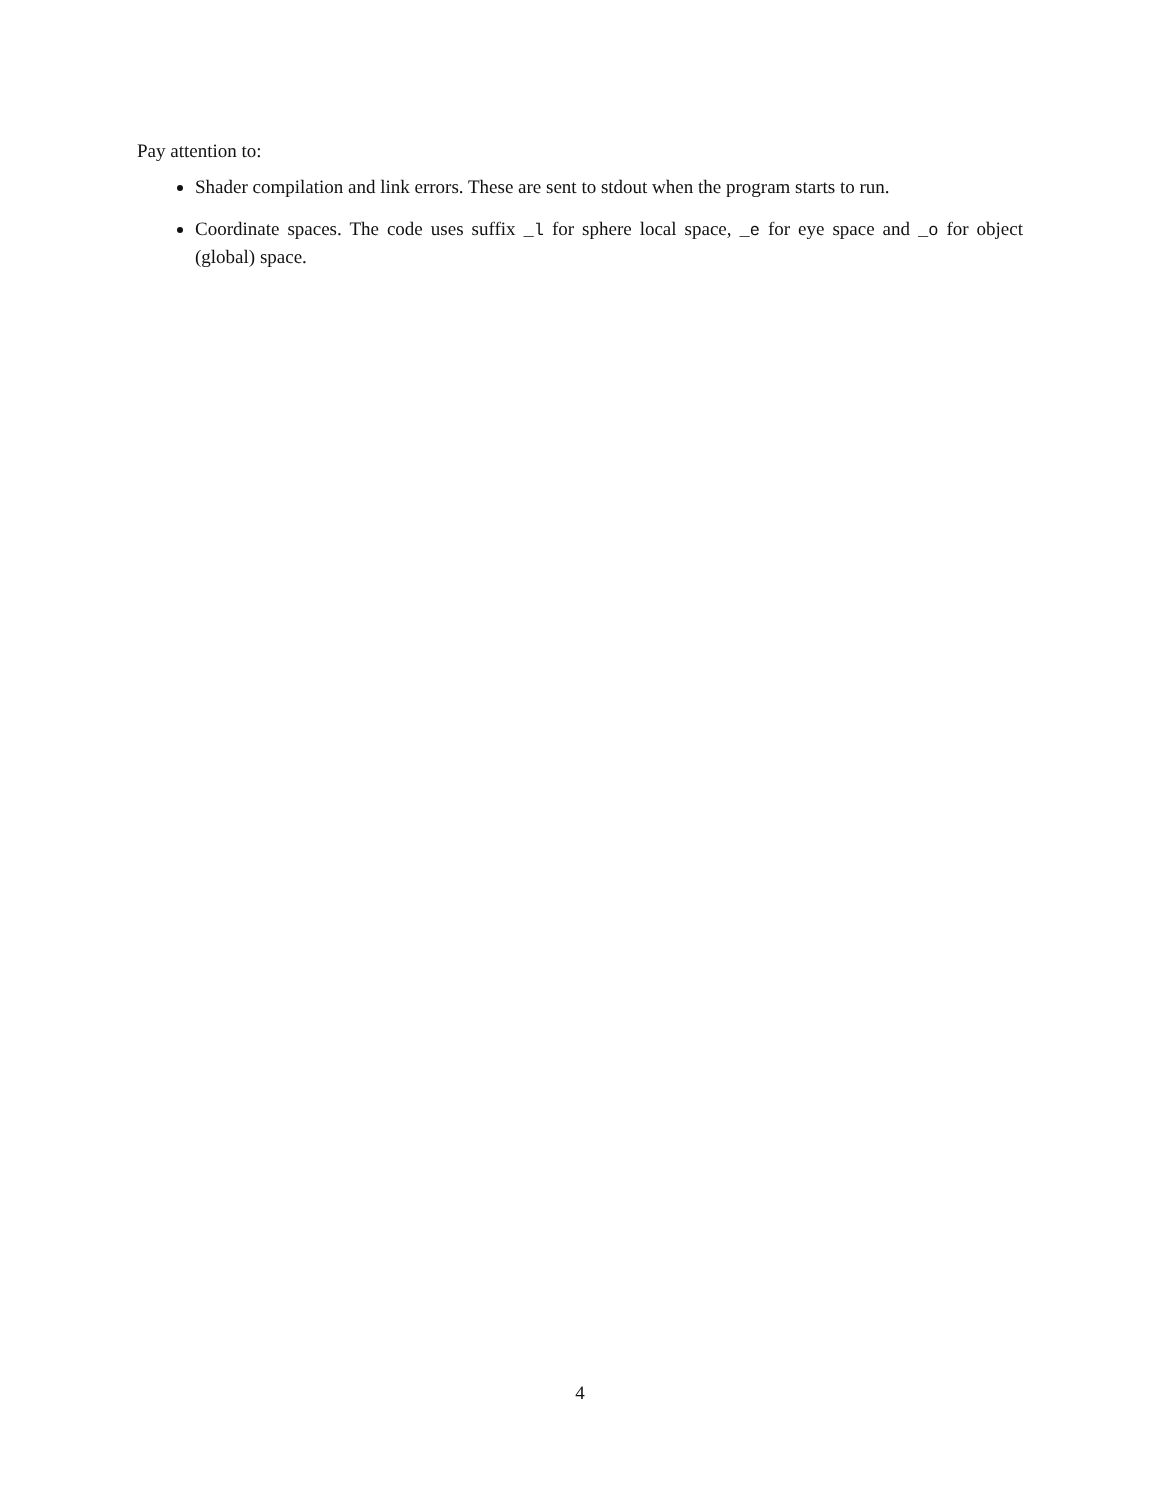Pay attention to:
Shader compilation and link errors. These are sent to stdout when the program starts to run.
Coordinate spaces. The code uses suffix _l for sphere local space, _e for eye space and _o for object (global) space.
4